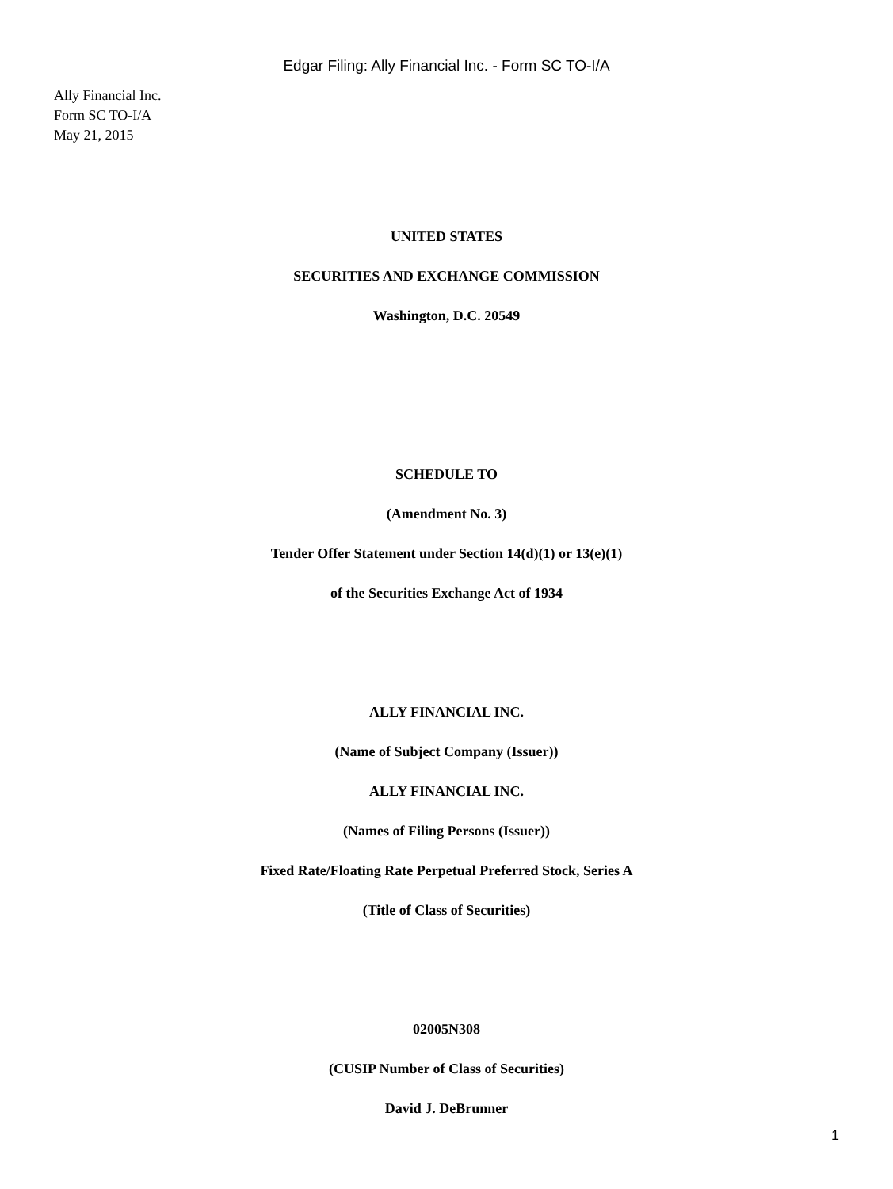Edgar Filing: Ally Financial Inc. - Form SC TO-I/A
Ally Financial Inc.
Form SC TO-I/A
May 21, 2015
UNITED STATES
SECURITIES AND EXCHANGE COMMISSION
Washington, D.C. 20549
SCHEDULE TO
(Amendment No. 3)
Tender Offer Statement under Section 14(d)(1) or 13(e)(1)
of the Securities Exchange Act of 1934
ALLY FINANCIAL INC.
(Name of Subject Company (Issuer))
ALLY FINANCIAL INC.
(Names of Filing Persons (Issuer))
Fixed Rate/Floating Rate Perpetual Preferred Stock, Series A
(Title of Class of Securities)
02005N308
(CUSIP Number of Class of Securities)
David J. DeBrunner
1